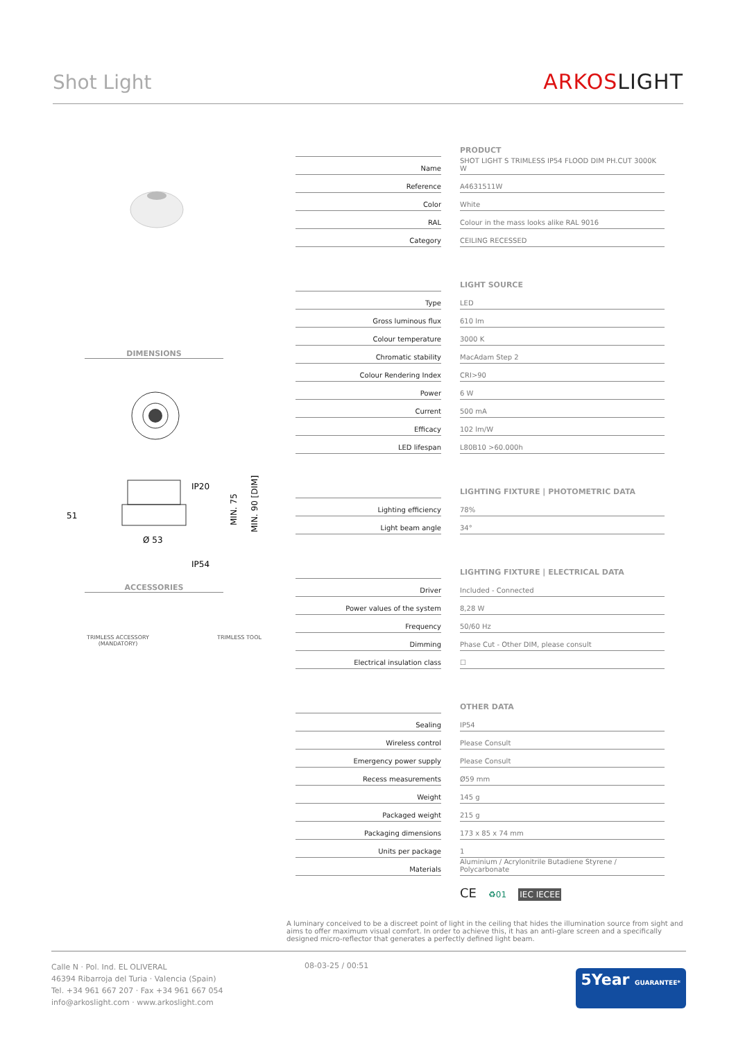Shot Light
ARKOSLIGHT
DIMENSIONS
IP20
51
Ø 53
IP54
MIN. 75
MIN. 90 [DIM]
ACCESSORIES
TRIMLESS ACCESSORY
(MANDATORY)
TRIMLESS TOOL
| | PRODUCT |
| Name | SHOT LIGHT S TRIMLESS IP54 FLOOD DIM PH.CUT 3000K W |
| Reference | A4631511W |
| Color | White |
| RAL | Colour in the mass looks alike RAL 9016 |
| Category | CEILING RECESSED |
| | LIGHT SOURCE |
| Type | LED |
| Gross luminous flux | 610 lm |
| Colour temperature | 3000 K |
| Chromatic stability | MacAdam Step 2 |
| Colour Rendering Index | CRI>90 |
| Power | 6 W |
| Current | 500 mA |
| Efficacy | 102 lm/W |
| LED lifespan | L80B10 >60.000h |
| | LIGHTING FIXTURE / PHOTOMETRIC DATA |
| Lighting efficiency | 78% |
| Light beam angle | 34° |
| | LIGHTING FIXTURE / ELECTRICAL DATA |
| Driver | Included - Connected |
| Power values of the system | 8,28 W |
| Frequency | 50/60 Hz |
| Dimming | Phase Cut - Other DIM, please consult |
| Electrical insulation class | ☐ |
| | OTHER DATA |
| Sealing | IP54 |
| Wireless control | Please Consult |
| Emergency power supply | Please Consult |
| Recess measurements | Ø59 mm |
| Weight | 145 g |
| Packaged weight | 215 g |
| Packaging dimensions | 173 x 85 x 74 mm |
| Units per package | 1 |
| Materials | Aluminium / Acrylonitrile Butadiene Styrene / Polycarbonate |
CE ♻01 IEC IECEE
A luminary conceived to be a discreet point of light in the ceiling that hides the illumination source from sight and aims to offer maximum visual comfort. In order to achieve this, it has an anti-glare screen and a specifically designed micro-reflector that generates a perfectly defined light beam.
Calle N · Pol. Ind. EL OLIVERAL
46394 Ribarroja del Turia · Valencia (Spain)
Tel. +34 961 667 207 · Fax +34 961 667 054
info@arkoslight.com · www.arkoslight.com
08-03-25 / 00:51
5Year GUARANTEE*